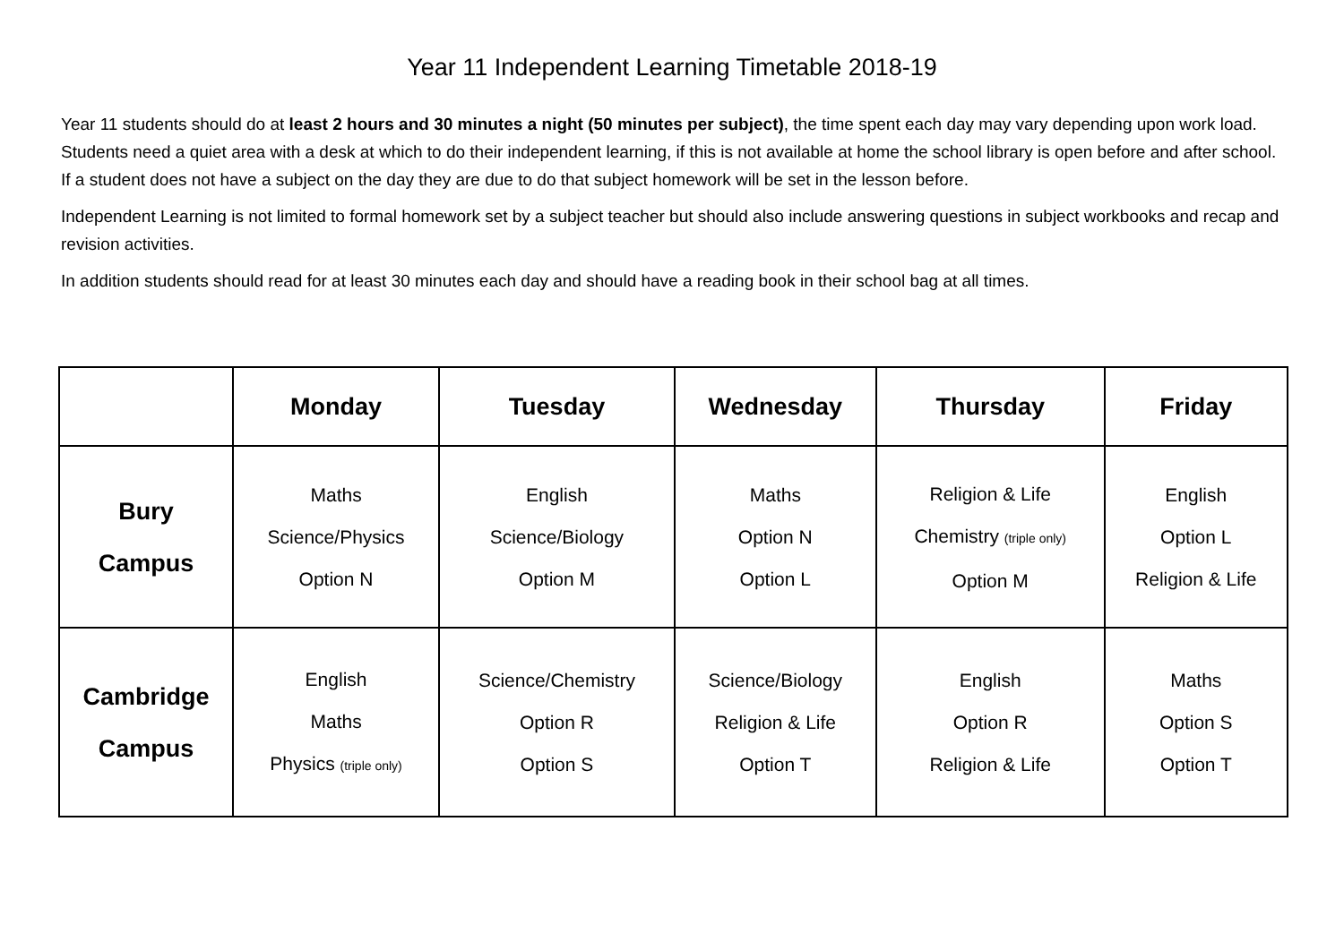Year 11 Independent Learning Timetable 2018-19
Year 11 students should do at least 2 hours and 30 minutes a night (50 minutes per subject), the time spent each day may vary depending upon work load. Students need a quiet area with a desk at which to do their independent learning, if this is not available at home the school library is open before and after school. If a student does not have a subject on the day they are due to do that subject homework will be set in the lesson before.
Independent Learning is not limited to formal homework set by a subject teacher but should also include answering questions in subject workbooks and recap and revision activities.
In addition students should read for at least 30 minutes each day and should have a reading book in their school bag at all times.
| | Monday | Tuesday | Wednesday | Thursday | Friday |
| --- | --- | --- | --- | --- | --- |
| Bury Campus | Maths Science/Physics Option N | English Science/Biology Option M | Maths Option N Option L | Religion & Life Chemistry (triple only) Option M | English Option L Religion & Life |
| Cambridge Campus | English Maths Physics (triple only) | Science/Chemistry Option R Option S | Science/Biology Religion & Life Option T | English Option R Religion & Life | Maths Option S Option T |